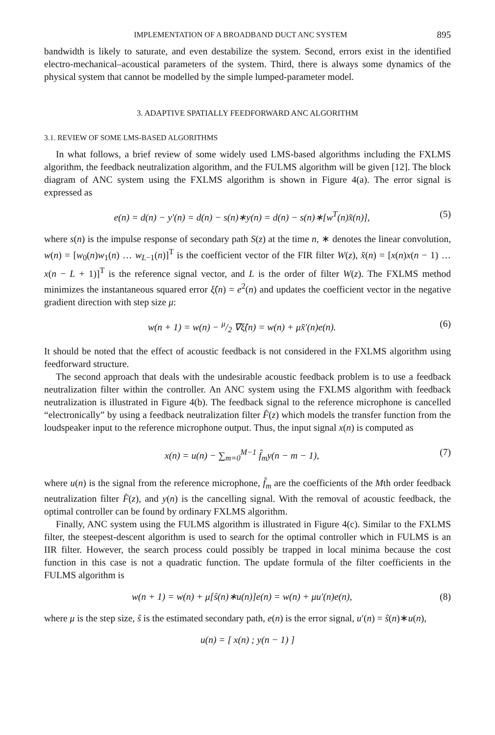IMPLEMENTATION OF A BROADBAND DUCT ANC SYSTEM 895
bandwidth is likely to saturate, and even destabilize the system. Second, errors exist in the identified electro-mechanical–acoustical parameters of the system. Third, there is always some dynamics of the physical system that cannot be modelled by the simple lumped-parameter model.
3. ADAPTIVE SPATIALLY FEEDFORWARD ANC ALGORITHM
3.1. REVIEW OF SOME LMS-BASED ALGORITHMS
In what follows, a brief review of some widely used LMS-based algorithms including the FXLMS algorithm, the feedback neutralization algorithm, and the FULMS algorithm will be given [12]. The block diagram of ANC system using the FXLMS algorithm is shown in Figure 4(a). The error signal is expressed as
e(n) = d(n) − y′(n) = d(n) − s(n)∗y(n) = d(n) − s(n)∗[w<sup>T</sup>(n)x̄(n)], (5)
where s(n) is the impulse response of secondary path S(z) at the time n, ∗ denotes the linear convolution, w(n) = [w<sub>0</sub>(n)w<sub>1</sub>(n) … w<sub>L−1</sub>(n)]<sup>T</sup> is the coefficient vector of the FIR filter W(z), x̄(n) = [x(n)x(n − 1) … x(n − L + 1)]<sup>T</sup> is the reference signal vector, and L is the order of filter W(z). The FXLMS method minimizes the instantaneous squared error ξ̂(n) = e<sup>2</sup>(n) and updates the coefficient vector in the negative gradient direction with step size μ:
w(n + 1) = w(n) − μ/2 ∇ξ̂(n) = w(n) + μx̄′(n)e(n). (6)
It should be noted that the effect of acoustic feedback is not considered in the FXLMS algorithm using feedforward structure.
The second approach that deals with the undesirable acoustic feedback problem is to use a feedback neutralization filter within the controller. An ANC system using the FXLMS algorithm with feedback neutralization is illustrated in Figure 4(b). The feedback signal to the reference microphone is cancelled “electronically” by using a feedback neutralization filter F̂(z) which models the transfer function from the loudspeaker input to the reference microphone output. Thus, the input signal x(n) is computed as
x(n) = u(n) − ∑<sub>m=0</sub><sup>M−1</sup> f̂<sub>m</sub>y(n − m − 1), (7)
where u(n) is the signal from the reference microphone, f̂<sub>m</sub> are the coefficients of the Mth order feedback neutralization filter F̂(z), and y(n) is the cancelling signal. With the removal of acoustic feedback, the optimal controller can be found by ordinary FXLMS algorithm.
Finally, ANC system using the FULMS algorithm is illustrated in Figure 4(c). Similar to the FXLMS filter, the steepest-descent algorithm is used to search for the optimal controller which in FULMS is an IIR filter. However, the search process could possibly be trapped in local minima because the cost function in this case is not a quadratic function. The update formula of the filter coefficients in the FULMS algorithm is
w(n + 1) = w(n) + μ[ŝ(n)∗u(n)]e(n) = w(n) + μu′(n)e(n), (8)
where μ is the step size, ŝ is the estimated secondary path, e(n) is the error signal, u′(n) = ŝ(n)∗u(n),
u(n) = [ x(n) ; y(n − 1) ]